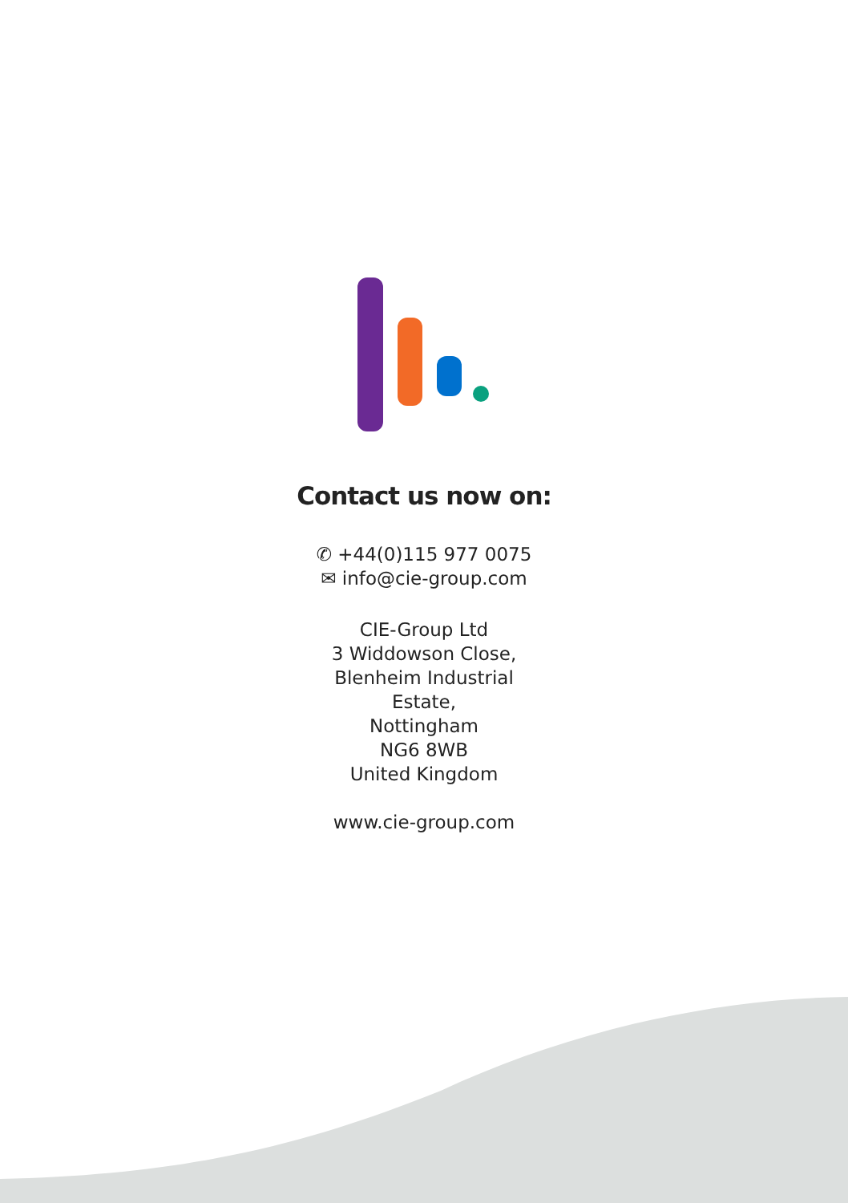Contact us now on:
✆ +44(0)115 977 0075
✉ info@cie-group.com
CIE-Group Ltd
3 Widdowson Close,
Blenheim Industrial
Estate,
Nottingham
NG6 8WB
United Kingdom
www.cie-group.com